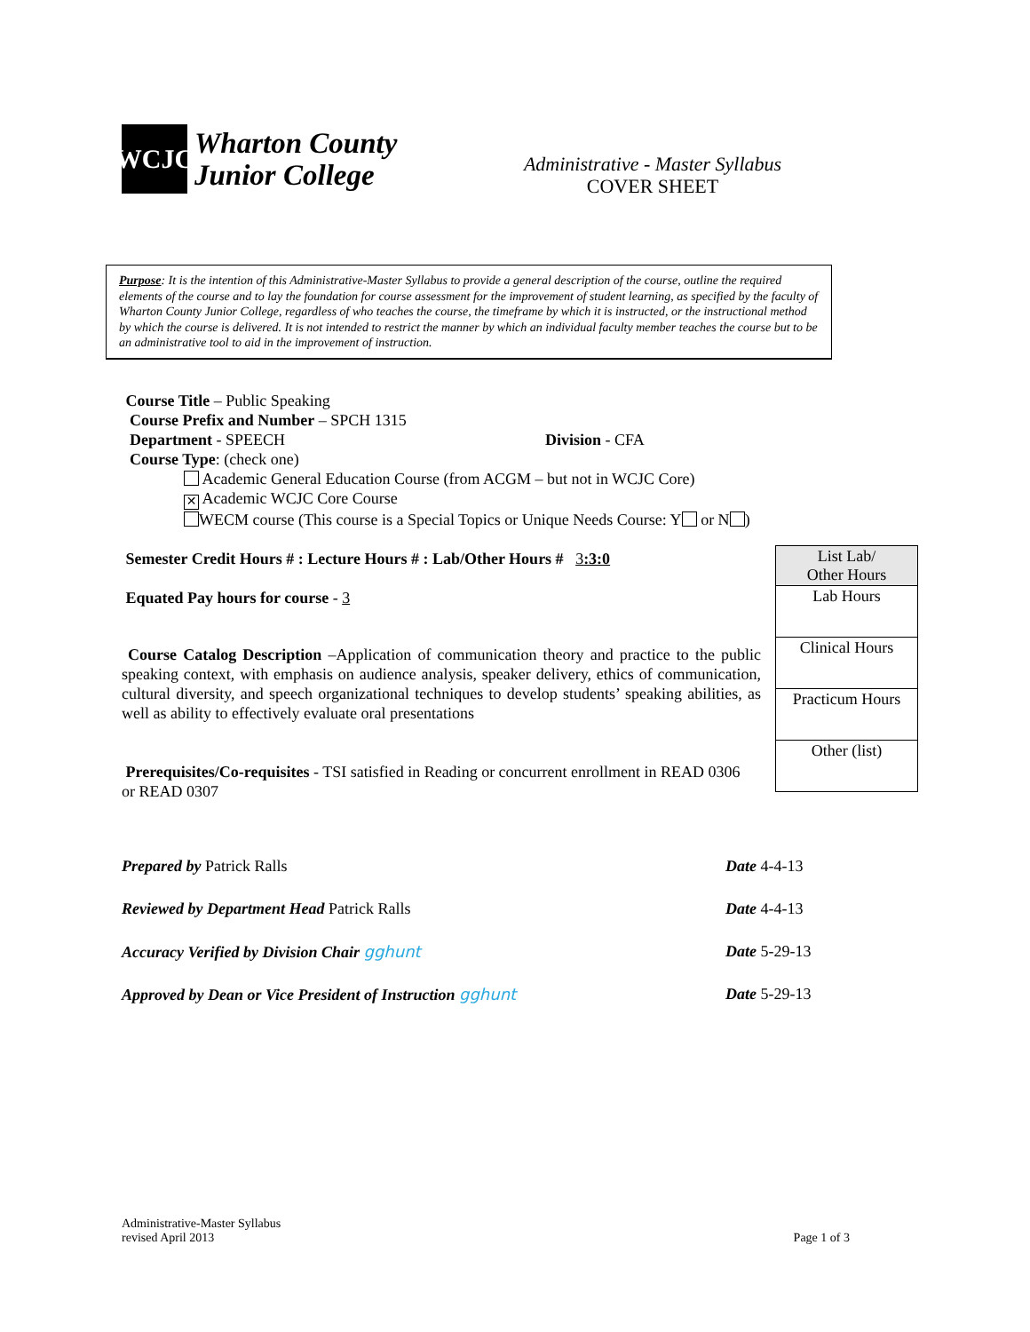WCJC
Wharton County
Junior College
Administrative - Master Syllabus
COVER SHEET
Purpose: It is the intention of this Administrative-Master Syllabus to provide a general description of the course, outline the required elements of the course and to lay the foundation for course assessment for the improvement of student learning, as specified by the faculty of Wharton County Junior College, regardless of who teaches the course, the timeframe by which it is instructed, or the instructional method by which the course is delivered. It is not intended to restrict the manner by which an individual faculty member teaches the course but to be an administrative tool to aid in the improvement of instruction.
Course Title – Public Speaking
Course Prefix and Number – SPCH 1315
Department - SPEECH Division - CFA
Course Type: (check one)
Academic General Education Course (from ACGM – but not in WCJC Core)
✕ Academic WCJC Core Course
WECM course (This course is a Special Topics or Unique Needs Course: Y or N )
Semester Credit Hours # : Lecture Hours # : Lab/Other Hours # 3:3:0
Equated Pay hours for course - 3
Course Catalog Description –Application of communication theory and practice to the public speaking context, with emphasis on audience analysis, speaker delivery, ethics of communication, cultural diversity, and speech organizational techniques to develop students’ speaking abilities, as well as ability to effectively evaluate oral presentations
Prerequisites/Co-requisites - TSI satisfied in Reading or concurrent enrollment in READ 0306 or READ 0307
| List Lab/ Other Hours |
| Lab Hours |
| Clinical Hours |
| Practicum Hours |
| Other (list) |
Prepared by Patrick Ralls Date 4-4-13
Reviewed by Department Head Patrick Ralls Date 4-4-13
Accuracy Verified by Division Chair gghunt Date 5-29-13
Approved by Dean or Vice President of Instruction gghunt Date 5-29-13
Administrative-Master Syllabus
revised April 2013 Page 1 of 3